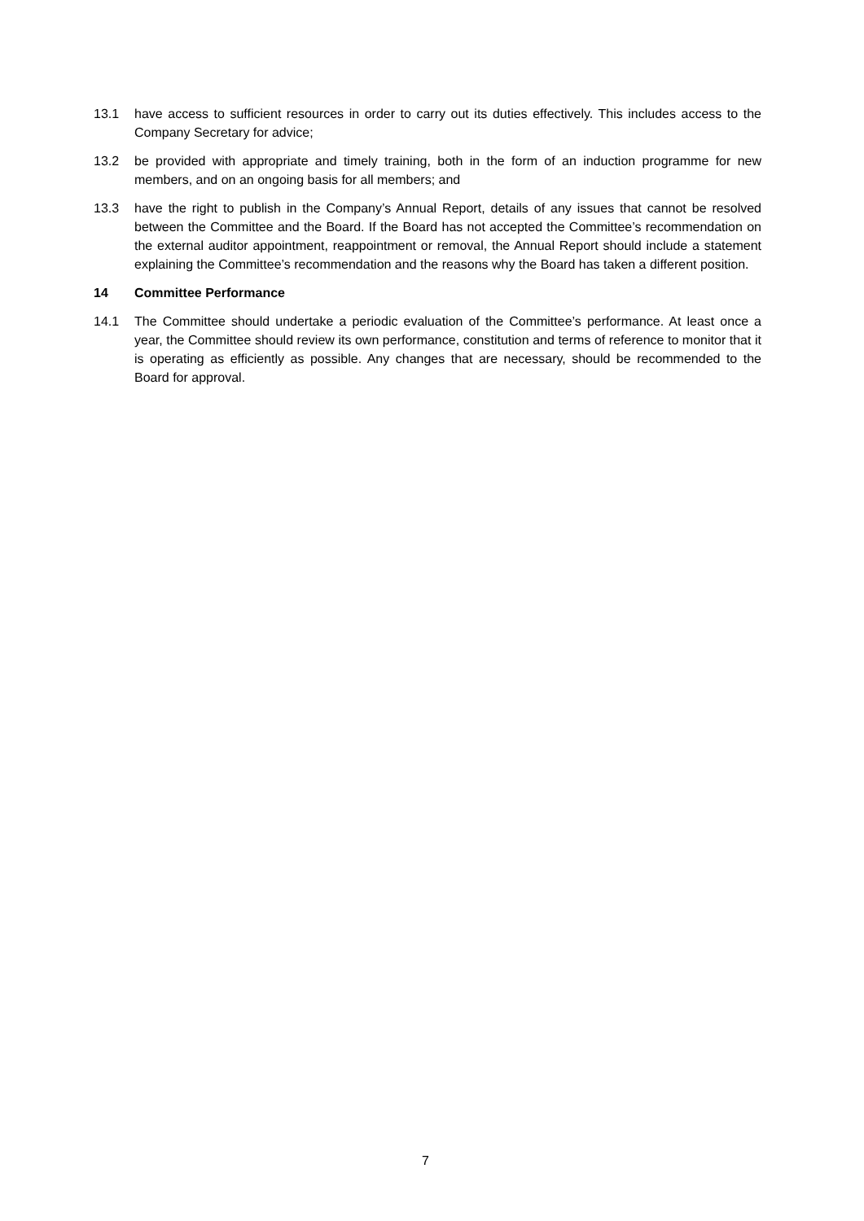13.1 have access to sufficient resources in order to carry out its duties effectively. This includes access to the Company Secretary for advice;
13.2 be provided with appropriate and timely training, both in the form of an induction programme for new members, and on an ongoing basis for all members; and
13.3 have the right to publish in the Company’s Annual Report, details of any issues that cannot be resolved between the Committee and the Board. If the Board has not accepted the Committee’s recommendation on the external auditor appointment, reappointment or removal, the Annual Report should include a statement explaining the Committee’s recommendation and the reasons why the Board has taken a different position.
14 Committee Performance
14.1 The Committee should undertake a periodic evaluation of the Committee’s performance. At least once a year, the Committee should review its own performance, constitution and terms of reference to monitor that it is operating as efficiently as possible. Any changes that are necessary, should be recommended to the Board for approval.
7